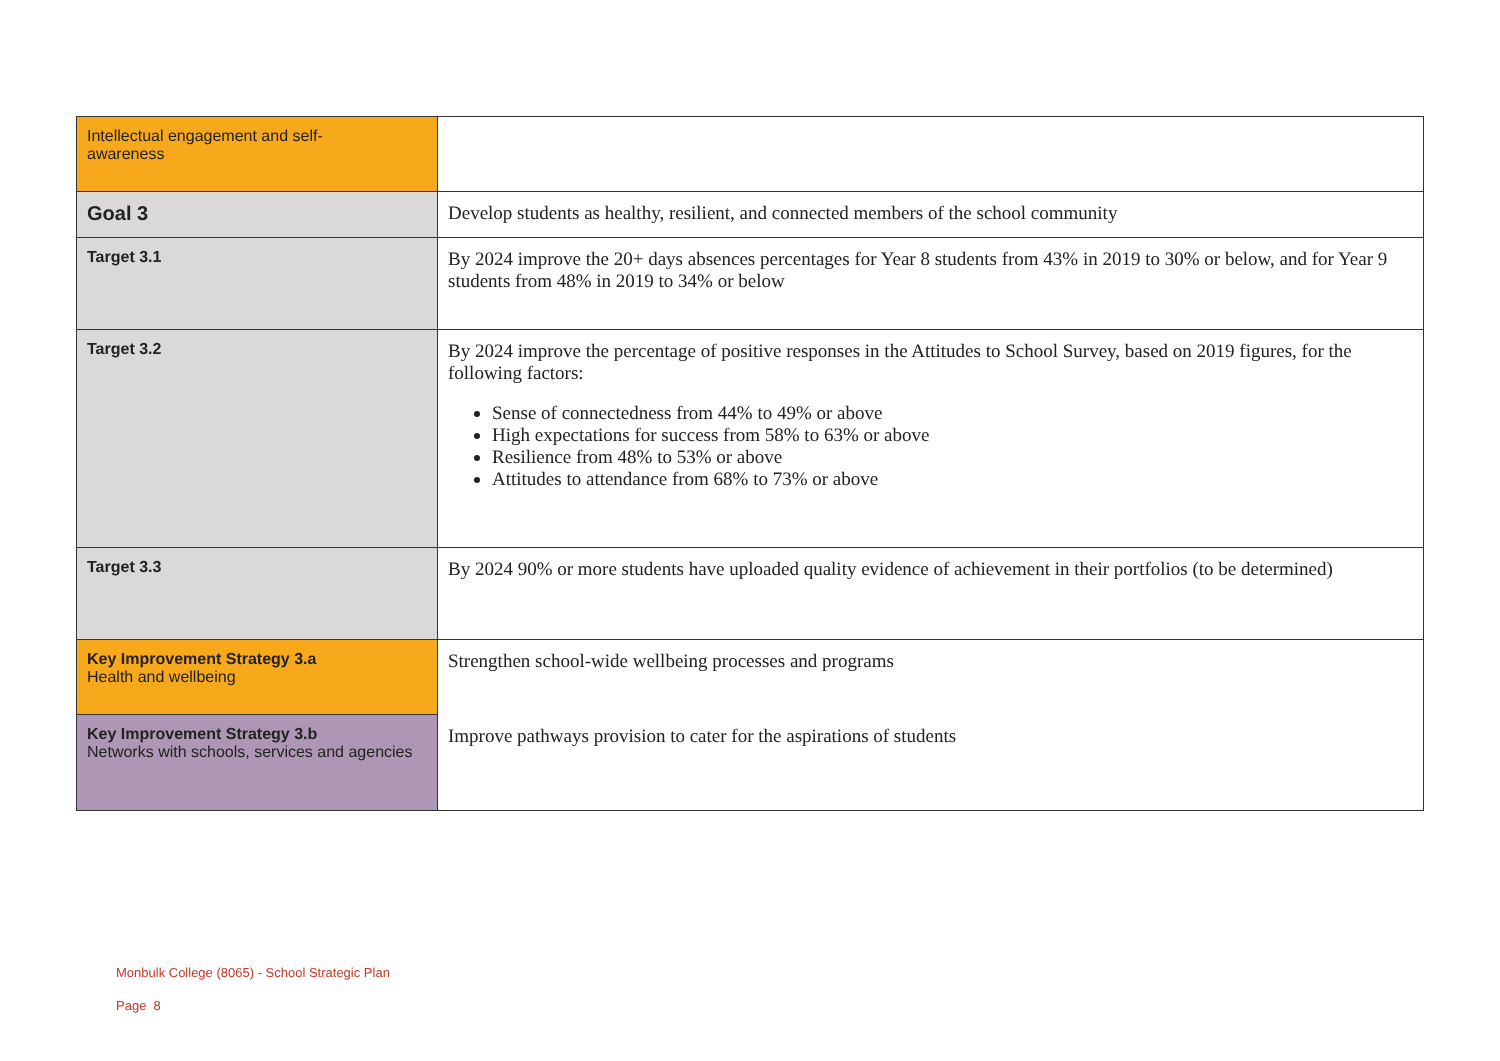| Intellectual engagement and self- awareness | |
| Goal 3 | Develop students as healthy, resilient, and connected members of the school community |
| Target 3.1 | By 2024 improve the 20+ days absences percentages for Year 8 students from 43% in 2019 to 30% or below, and for Year 9 students from 48% in 2019 to 34% or below |
| Target 3.2 | By 2024 improve the percentage of positive responses in the Attitudes to School Survey, based on 2019 figures, for the following factors: Sense of connectedness from 44% to 49% or above High expectations for success from 58% to 63% or above Resilience from 48% to 53% or above Attitudes to attendance from 68% to 73% or above |
| Target 3.3 | By 2024 90% or more students have uploaded quality evidence of achievement in their portfolios (to be determined) |
| Key Improvement Strategy 3.a Health and wellbeing | Strengthen school-wide wellbeing processes and programs |
| Key Improvement Strategy 3.b Networks with schools, services and agencies | Improve pathways provision to cater for the aspirations of students |
Monbulk College (8065) - School Strategic Plan
Page 8